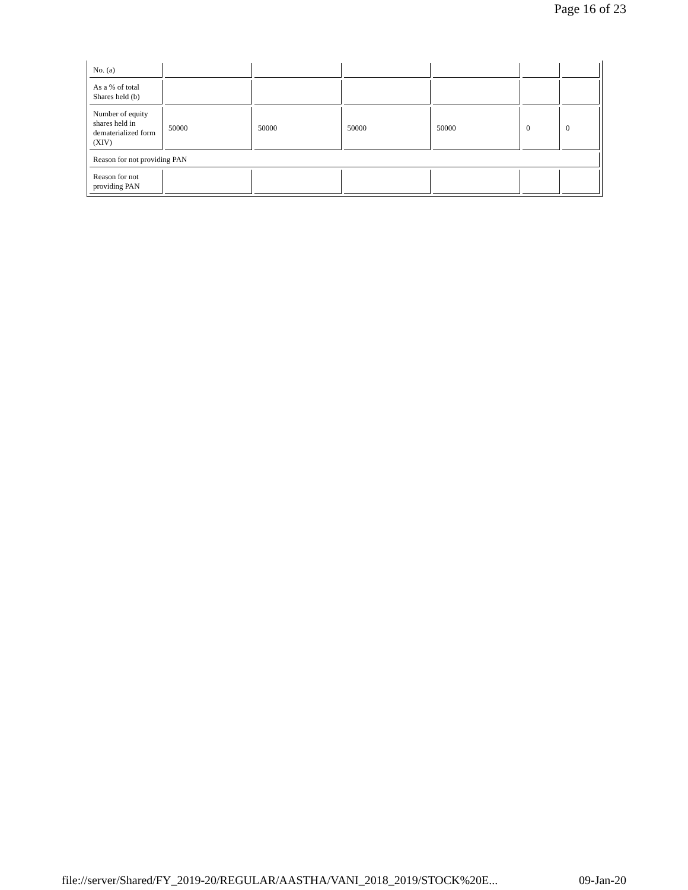Page 16 of 23
| No. (a) | | | | | | |
| As a % of total Shares held (b) | | | | | | |
| Number of equity shares held in dematerialized form (XIV) | 50000 | 50000 | 50000 | 50000 | 0 | 0 |
| Reason for not providing PAN | | | | | | |
| Reason for not providing PAN | | | | | | |
file://server/Shared/FY_2019-20/REGULAR/AASTHA/VANI_2018_2019/STOCK%20E... 09-Jan-20